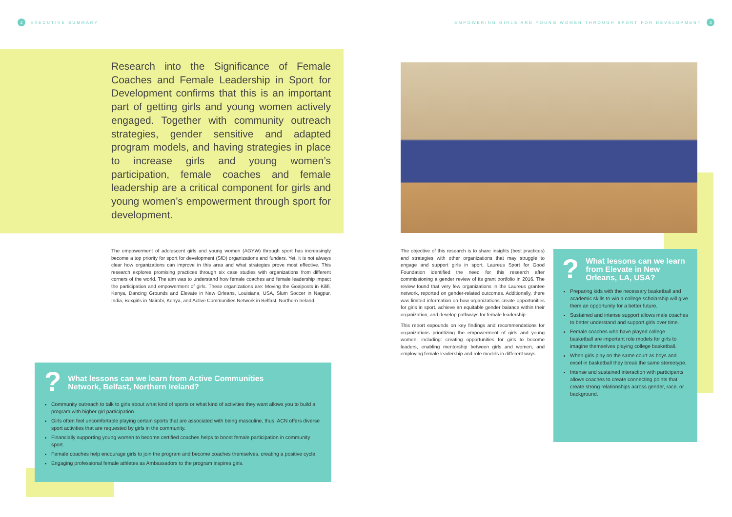2 EXECUTIVE SUMMARY
EMPOWERING GIRLS AND YOUNG WOMEN THROUGH SPORT FOR DEVELOPMENT 3
Research into the Significance of Female Coaches and Female Leadership in Sport for Development confirms that this is an important part of getting girls and young women actively engaged. Together with community outreach strategies, gender sensitive and adapted program models, and having strategies in place to increase girls and young women’s participation, female coaches and female leadership are a critical component for girls and young women’s empowerment through sport for development.
The empowerment of adolescent girls and young women (AGYW) through sport has increasingly become a top priority for sport for development (SfD) organizations and funders. Yet, it is not always clear how organizations can improve in this area and what strategies prove most effective. This research explores promising practices through six case studies with organizations from different corners of the world. The aim was to understand how female coaches and female leadership impact the participation and empowerment of girls. These organizations are: Moving the Goalposts in Kilifi, Kenya, Dancing Grounds and Elevate in New Orleans, Louisiana, USA, Slum Soccer in Nagpur, India, Boxgirls in Nairobi, Kenya, and Active Communities Network in Belfast, Northern Ireland.
?
What lessons can we learn from Active Communities
Network, Belfast, Northern Ireland?
Community outreach to talk to girls about what kind of sports or what kind of activities they want allows you to build a program with higher girl participation.
Girls often feel uncomfortable playing certain sports that are associated with being masculine, thus, ACN offers diverse sport activities that are requested by girls in the community.
Financially supporting young women to become certified coaches helps to boost female participation in community sport.
Female coaches help encourage girls to join the program and become coaches themselves, creating a positive cycle.
Engaging professional female athletes as Ambassadors to the program inspires girls.
The objective of this research is to share insights (best practices) and strategies with other organizations that may struggle to engage and support girls in sport. Laureus Sport for Good Foundation identified the need for this research after commissioning a gender review of its grant portfolio in 2016. The review found that very few organizations in the Laureus grantee network, reported on gender-related outcomes. Additionally, there was limited information on how organizations create opportunities for girls in sport, achieve an equitable gender balance within their organization, and develop pathways for female leadership.
This report expounds on key findings and recommendations for organizations prioritizing the empowerment of girls and young women, including: creating opportunities for girls to become leaders, enabling mentorship between girls and women, and employing female leadership and role models in different ways.
?
What lessons can we learn from Elevate in New Orleans, LA, USA?
Preparing kids with the necessary basketball and academic skills to win a college scholarship will give them an opportunity for a better future.
Sustained and intense support allows male coaches to better understand and support girls over time.
Female coaches who have played college basketball are important role models for girls to imagine themselves playing college basketball.
When girls play on the same court as boys and excel in basketball they break the same stereotype.
Intense and sustained interaction with participants allows coaches to create connecting points that create strong relationships across gender, race, or background.